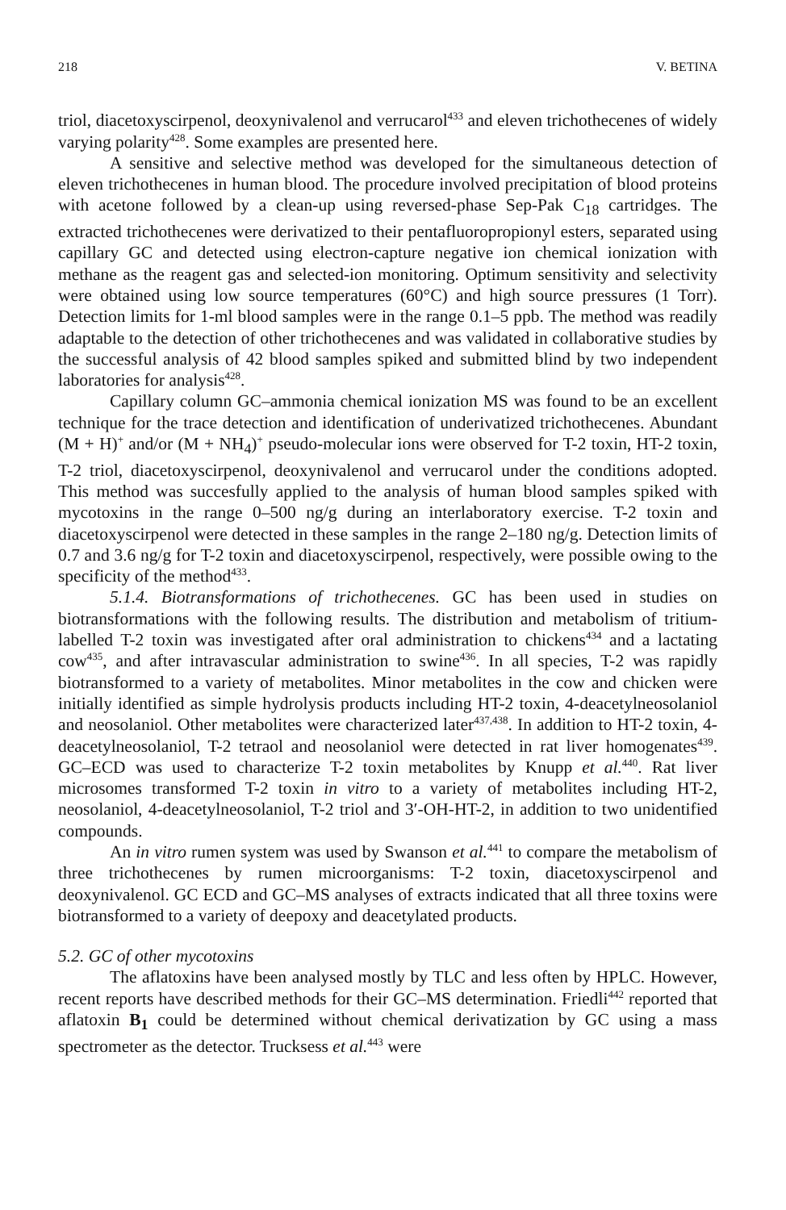218 V. BETINA
triol, diacetoxyscirpenol, deoxynivalenol and verrucarol<sup>433</sup> and eleven trichothecenes of widely varying polarity<sup>428</sup>. Some examples are presented here.
A sensitive and selective method was developed for the simultaneous detection of eleven trichothecenes in human blood. The procedure involved precipitation of blood proteins with acetone followed by a clean-up using reversed-phase Sep-Pak C<sub>18</sub> cartridges. The extracted trichothecenes were derivatized to their pentafluoropropionyl esters, separated using capillary GC and detected using electron-capture negative ion chemical ionization with methane as the reagent gas and selected-ion monitoring. Optimum sensitivity and selectivity were obtained using low source temperatures (60°C) and high source pressures (1 Torr). Detection limits for 1-ml blood samples were in the range 0.1–5 ppb. The method was readily adaptable to the detection of other trichothecenes and was validated in collaborative studies by the successful analysis of 42 blood samples spiked and submitted blind by two independent laboratories for analysis<sup>428</sup>.
Capillary column GC–ammonia chemical ionization MS was found to be an excellent technique for the trace detection and identification of underivatized trichothecenes. Abundant (M + H)<sup>+</sup> and/or (M + NH<sub>4</sub>)<sup>+</sup> pseudo-molecular ions were observed for T-2 toxin, HT-2 toxin, T-2 triol, diacetoxyscirpenol, deoxynivalenol and verrucarol under the conditions adopted. This method was succesfully applied to the analysis of human blood samples spiked with mycotoxins in the range 0–500 ng/g during an interlaboratory exercise. T-2 toxin and diacetoxyscirpenol were detected in these samples in the range 2–180 ng/g. Detection limits of 0.7 and 3.6 ng/g for T-2 toxin and diacetoxyscirpenol, respectively, were possible owing to the specificity of the method<sup>433</sup>.
5.1.4. Biotransformations of trichothecenes. GC has been used in studies on biotransformations with the following results. The distribution and metabolism of tritium-labelled T-2 toxin was investigated after oral administration to chickens<sup>434</sup> and a lactating cow<sup>435</sup>, and after intravascular administration to swine<sup>436</sup>. In all species, T-2 was rapidly biotransformed to a variety of metabolites. Minor metabolites in the cow and chicken were initially identified as simple hydrolysis products including HT-2 toxin, 4-deacetylneosolaniol and neosolaniol. Other metabolites were characterized later<sup>437,438</sup>. In addition to HT-2 toxin, 4-deacetylneosolaniol, T-2 tetraol and neosolaniol were detected in rat liver homogenates<sup>439</sup>. GC–ECD was used to characterize T-2 toxin metabolites by Knupp et al.<sup>440</sup>. Rat liver microsomes transformed T-2 toxin in vitro to a variety of metabolites including HT-2, neosolaniol, 4-deacetylneosolaniol, T-2 triol and 3′-OH-HT-2, in addition to two unidentified compounds.
An in vitro rumen system was used by Swanson et al.<sup>441</sup> to compare the metabolism of three trichothecenes by rumen microorganisms: T-2 toxin, diacetoxyscirpenol and deoxynivalenol. GC ECD and GC–MS analyses of extracts indicated that all three toxins were biotransformed to a variety of deepoxy and deacetylated products.
5.2. GC of other mycotoxins
The aflatoxins have been analysed mostly by TLC and less often by HPLC. However, recent reports have described methods for their GC–MS determination. Friedli<sup>442</sup> reported that aflatoxin B<sub>1</sub> could be determined without chemical derivatization by GC using a mass spectrometer as the detector. Trucksess et al.<sup>443</sup> were